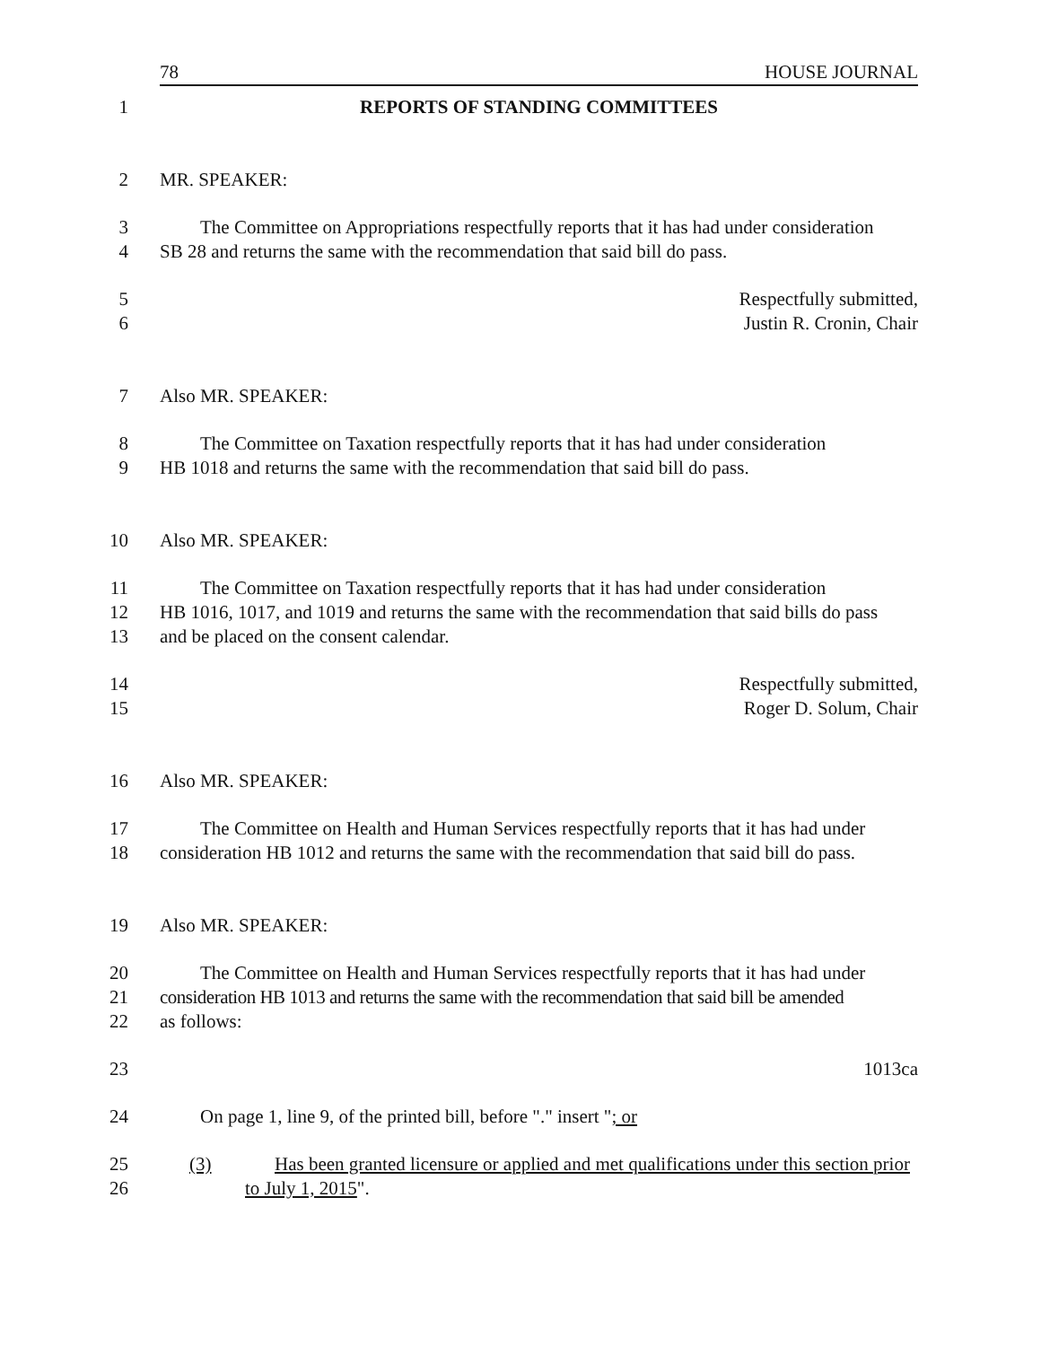78 HOUSE JOURNAL
1 REPORTS OF STANDING COMMITTEES
2 MR. SPEAKER:
3 The Committee on Appropriations respectfully reports that it has had under consideration
4 SB 28 and returns the same with the recommendation that said bill do pass.
5 Respectfully submitted,
6 Justin R. Cronin, Chair
7 Also MR. SPEAKER:
8 The Committee on Taxation respectfully reports that it has had under consideration
9 HB 1018 and returns the same with the recommendation that said bill do pass.
10 Also MR. SPEAKER:
11 The Committee on Taxation respectfully reports that it has had under consideration
12 HB 1016, 1017, and 1019 and returns the same with the recommendation that said bills do pass
13 and be placed on the consent calendar.
14 Respectfully submitted,
15 Roger D. Solum, Chair
16 Also MR. SPEAKER:
17 The Committee on Health and Human Services respectfully reports that it has had under
18 consideration HB 1012 and returns the same with the recommendation that said bill do pass.
19 Also MR. SPEAKER:
20 The Committee on Health and Human Services respectfully reports that it has had under
21 consideration HB 1013 and returns the same with the recommendation that said bill be amended
22 as follows:
23 1013ca
24 On page 1, line 9, of the printed bill, before "." insert "; or
25 (3) Has been granted licensure or applied and met qualifications under this section prior
26 to July 1, 2015".